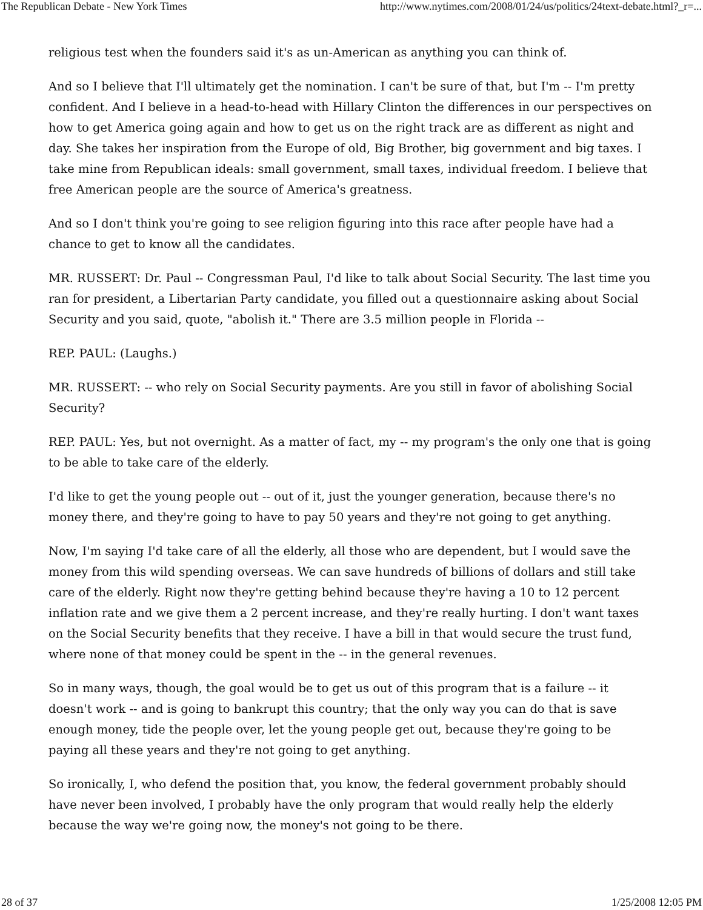The Republican Debate - New York Times http://www.nytimes.com/2008/01/24/us/politics/24text-debate.html?_r=...
religious test when the founders said it's as un-American as anything you can think of.
And so I believe that I'll ultimately get the nomination. I can't be sure of that, but I'm -- I'm pretty confident. And I believe in a head-to-head with Hillary Clinton the differences in our perspectives on how to get America going again and how to get us on the right track are as different as night and day. She takes her inspiration from the Europe of old, Big Brother, big government and big taxes. I take mine from Republican ideals: small government, small taxes, individual freedom. I believe that free American people are the source of America's greatness.
And so I don't think you're going to see religion figuring into this race after people have had a chance to get to know all the candidates.
MR. RUSSERT: Dr. Paul -- Congressman Paul, I'd like to talk about Social Security. The last time you ran for president, a Libertarian Party candidate, you filled out a questionnaire asking about Social Security and you said, quote, "abolish it." There are 3.5 million people in Florida --
REP. PAUL: (Laughs.)
MR. RUSSERT: -- who rely on Social Security payments. Are you still in favor of abolishing Social Security?
REP. PAUL: Yes, but not overnight. As a matter of fact, my -- my program's the only one that is going to be able to take care of the elderly.
I'd like to get the young people out -- out of it, just the younger generation, because there's no money there, and they're going to have to pay 50 years and they're not going to get anything.
Now, I'm saying I'd take care of all the elderly, all those who are dependent, but I would save the money from this wild spending overseas. We can save hundreds of billions of dollars and still take care of the elderly. Right now they're getting behind because they're having a 10 to 12 percent inflation rate and we give them a 2 percent increase, and they're really hurting. I don't want taxes on the Social Security benefits that they receive. I have a bill in that would secure the trust fund, where none of that money could be spent in the -- in the general revenues.
So in many ways, though, the goal would be to get us out of this program that is a failure -- it doesn't work -- and is going to bankrupt this country; that the only way you can do that is save enough money, tide the people over, let the young people get out, because they're going to be paying all these years and they're not going to get anything.
So ironically, I, who defend the position that, you know, the federal government probably should have never been involved, I probably have the only program that would really help the elderly because the way we're going now, the money's not going to be there.
28 of 37 1/25/2008 12:05 PM